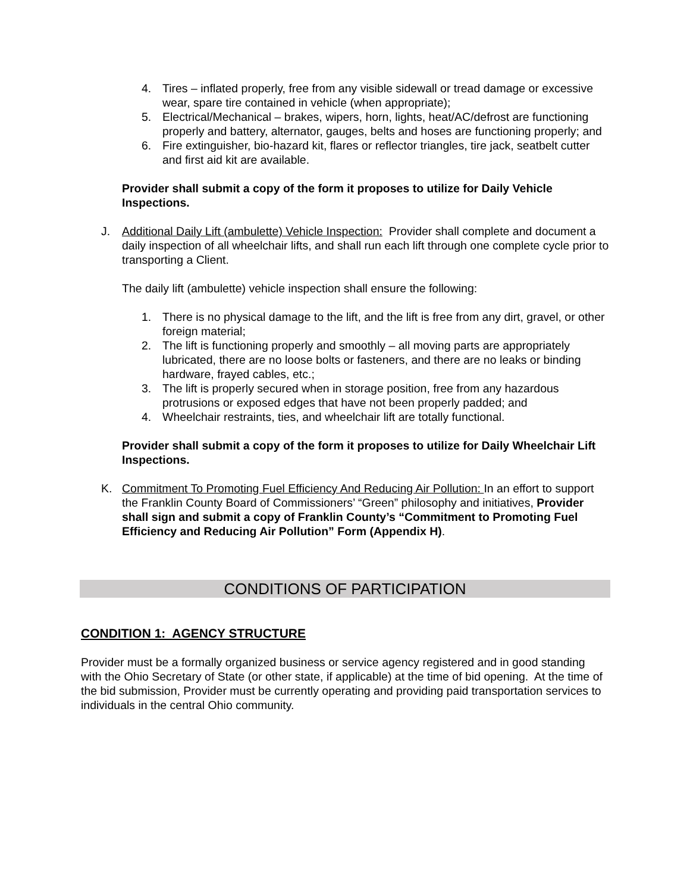4. Tires – inflated properly, free from any visible sidewall or tread damage or excessive wear, spare tire contained in vehicle (when appropriate);
5. Electrical/Mechanical – brakes, wipers, horn, lights, heat/AC/defrost are functioning properly and battery, alternator, gauges, belts and hoses are functioning properly; and
6. Fire extinguisher, bio-hazard kit, flares or reflector triangles, tire jack, seatbelt cutter and first aid kit are available.
Provider shall submit a copy of the form it proposes to utilize for Daily Vehicle Inspections.
J. Additional Daily Lift (ambulette) Vehicle Inspection: Provider shall complete and document a daily inspection of all wheelchair lifts, and shall run each lift through one complete cycle prior to transporting a Client.
The daily lift (ambulette) vehicle inspection shall ensure the following:
1. There is no physical damage to the lift, and the lift is free from any dirt, gravel, or other foreign material;
2. The lift is functioning properly and smoothly – all moving parts are appropriately lubricated, there are no loose bolts or fasteners, and there are no leaks or binding hardware, frayed cables, etc.;
3. The lift is properly secured when in storage position, free from any hazardous protrusions or exposed edges that have not been properly padded; and
4. Wheelchair restraints, ties, and wheelchair lift are totally functional.
Provider shall submit a copy of the form it proposes to utilize for Daily Wheelchair Lift Inspections.
K. Commitment To Promoting Fuel Efficiency And Reducing Air Pollution: In an effort to support the Franklin County Board of Commissioners’ “Green” philosophy and initiatives, Provider shall sign and submit a copy of Franklin County’s “Commitment to Promoting Fuel Efficiency and Reducing Air Pollution” Form (Appendix H).
CONDITIONS OF PARTICIPATION
CONDITION 1: AGENCY STRUCTURE
Provider must be a formally organized business or service agency registered and in good standing with the Ohio Secretary of State (or other state, if applicable) at the time of bid opening. At the time of the bid submission, Provider must be currently operating and providing paid transportation services to individuals in the central Ohio community.